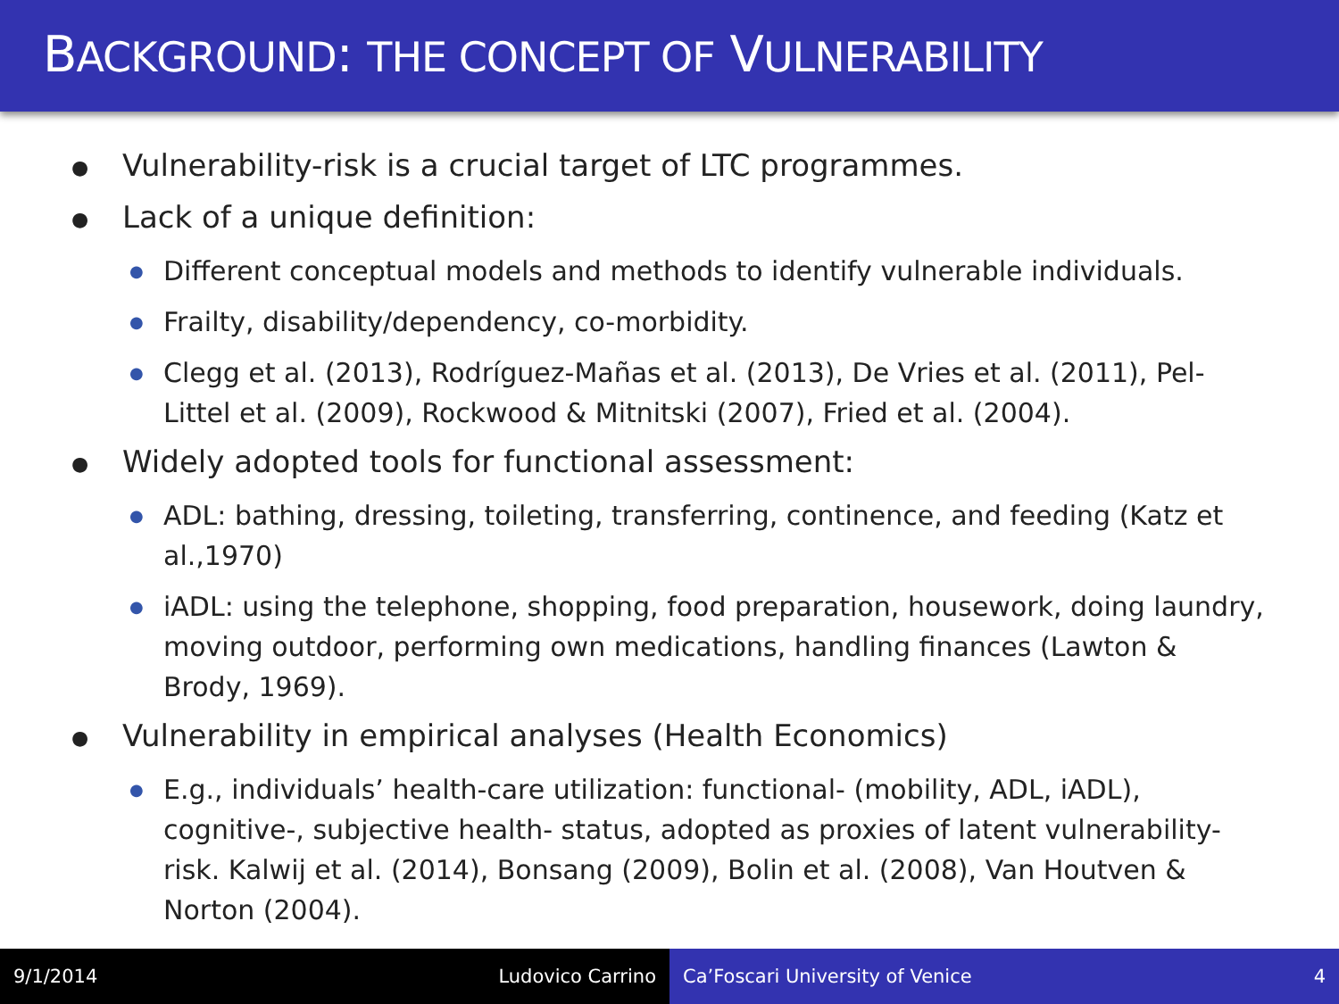BACKGROUND: THE CONCEPT OF VULNERABILITY
● Vulnerability-risk is a crucial target of LTC programmes.
● Lack of a unique definition:
● Different conceptual models and methods to identify vulnerable individuals.
● Frailty, disability/dependency, co-morbidity.
● Clegg et al. (2013), Rodríguez-Mañas et al. (2013), De Vries et al. (2011), Pel-Littel et al. (2009), Rockwood & Mitnitski (2007), Fried et al. (2004).
● Widely adopted tools for functional assessment:
● ADL: bathing, dressing, toileting, transferring, continence, and feeding (Katz et al.,1970)
● iADL: using the telephone, shopping, food preparation, housework, doing laundry, moving outdoor, performing own medications, handling finances (Lawton & Brody, 1969).
● Vulnerability in empirical analyses (Health Economics)
● E.g., individuals’ health-care utilization: functional- (mobility, ADL, iADL), cognitive-, subjective health- status, adopted as proxies of latent vulnerability-risk. Kalwij et al. (2014), Bonsang (2009), Bolin et al. (2008), Van Houtven & Norton (2004).
9/1/2014 Ludovico Carrino Ca’Foscari University of Venice 4